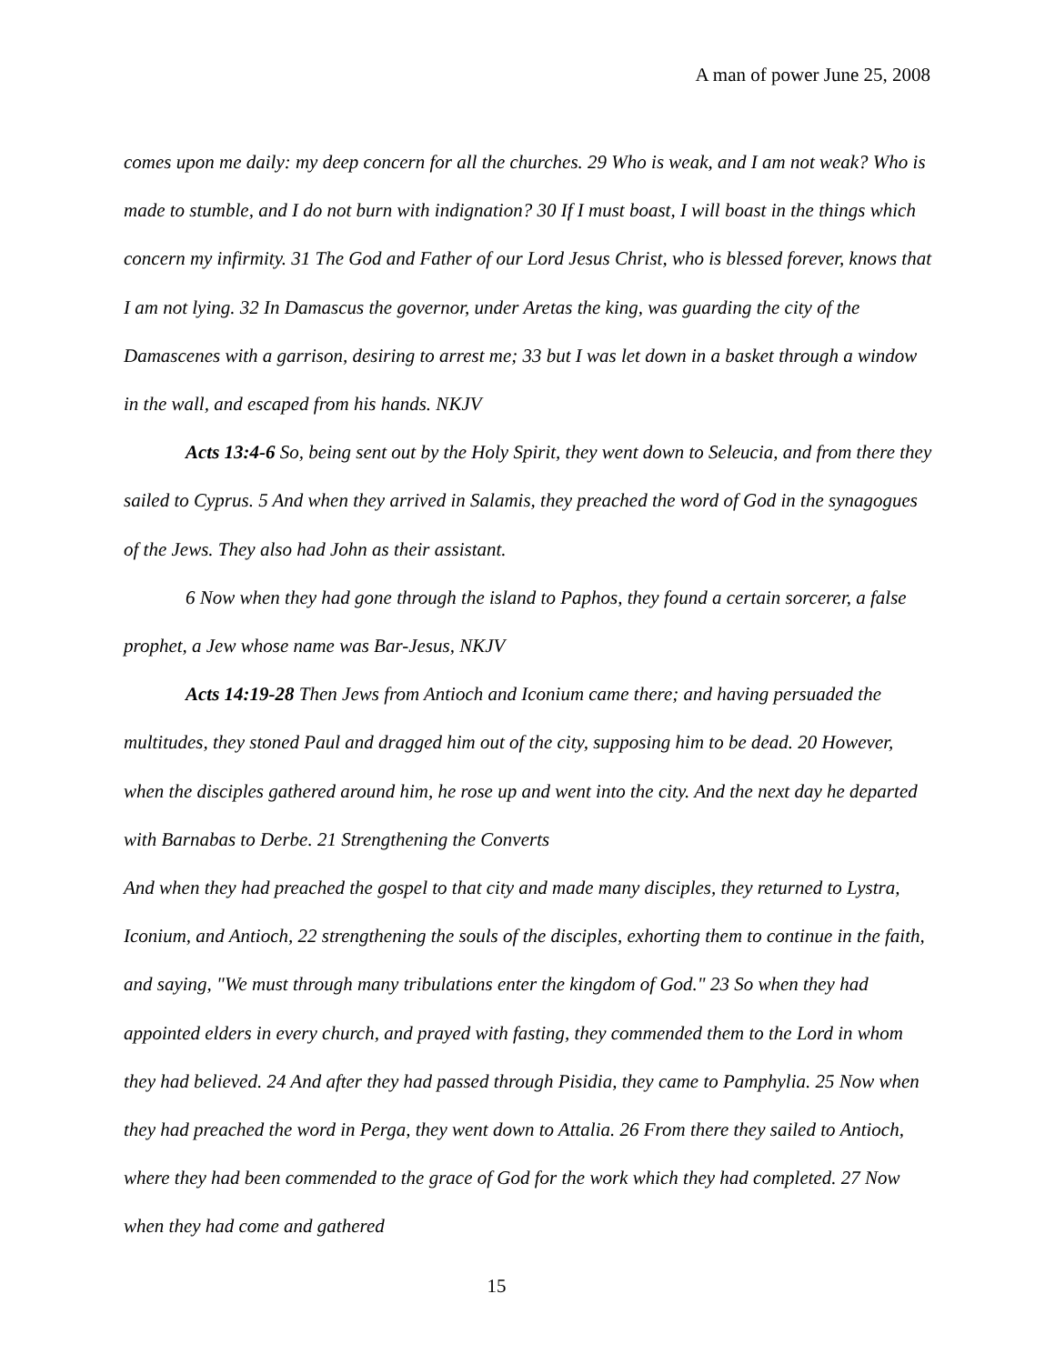A man of power June 25, 2008
comes upon me daily: my deep concern for all the churches. 29 Who is weak, and I am not weak? Who is made to stumble, and I do not burn with indignation? 30 If I must boast, I will boast in the things which concern my infirmity. 31 The God and Father of our Lord Jesus Christ, who is blessed forever, knows that I am not lying. 32 In Damascus the governor, under Aretas the king, was guarding the city of the Damascenes with a garrison, desiring to arrest me; 33 but I was let down in a basket through a window in the wall, and escaped from his hands. NKJV
Acts 13:4-6 So, being sent out by the Holy Spirit, they went down to Seleucia, and from there they sailed to Cyprus. 5 And when they arrived in Salamis, they preached the word of God in the synagogues of the Jews. They also had John as their assistant.
6 Now when they had gone through the island to Paphos, they found a certain sorcerer, a false prophet, a Jew whose name was Bar-Jesus, NKJV
Acts 14:19-28 Then Jews from Antioch and Iconium came there; and having persuaded the multitudes, they stoned Paul and dragged him out of the city, supposing him to be dead. 20 However, when the disciples gathered around him, he rose up and went into the city. And the next day he departed with Barnabas to Derbe. 21 Strengthening the Converts
And when they had preached the gospel to that city and made many disciples, they returned to Lystra, Iconium, and Antioch, 22 strengthening the souls of the disciples, exhorting them to continue in the faith, and saying, "We must through many tribulations enter the kingdom of God." 23 So when they had appointed elders in every church, and prayed with fasting, they commended them to the Lord in whom they had believed. 24 And after they had passed through Pisidia, they came to Pamphylia. 25 Now when they had preached the word in Perga, they went down to Attalia. 26 From there they sailed to Antioch, where they had been commended to the grace of God for the work which they had completed. 27 Now when they had come and gathered
15